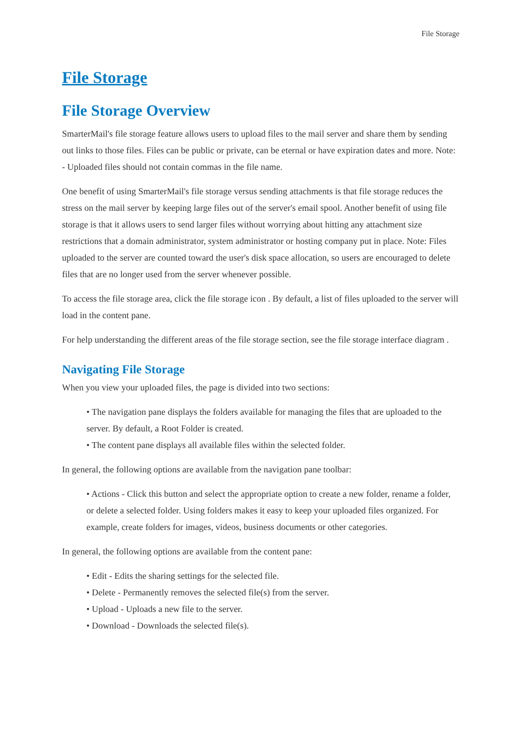File Storage
File Storage
File Storage Overview
SmarterMail's file storage feature allows users to upload files to the mail server and share them by sending out links to those files. Files can be public or private, can be eternal or have expiration dates and more. Note: - Uploaded files should not contain commas in the file name.
One benefit of using SmarterMail's file storage versus sending attachments is that file storage reduces the stress on the mail server by keeping large files out of the server's email spool. Another benefit of using file storage is that it allows users to send larger files without worrying about hitting any attachment size restrictions that a domain administrator, system administrator or hosting company put in place. Note: Files uploaded to the server are counted toward the user's disk space allocation, so users are encouraged to delete files that are no longer used from the server whenever possible.
To access the file storage area, click the file storage icon . By default, a list of files uploaded to the server will load in the content pane.
For help understanding the different areas of the file storage section, see the file storage interface diagram .
Navigating File Storage
When you view your uploaded files, the page is divided into two sections:
• The navigation pane displays the folders available for managing the files that are uploaded to the server. By default, a Root Folder is created.
• The content pane displays all available files within the selected folder.
In general, the following options are available from the navigation pane toolbar:
• Actions - Click this button and select the appropriate option to create a new folder, rename a folder, or delete a selected folder. Using folders makes it easy to keep your uploaded files organized. For example, create folders for images, videos, business documents or other categories.
In general, the following options are available from the content pane:
• Edit - Edits the sharing settings for the selected file.
• Delete - Permanently removes the selected file(s) from the server.
• Upload - Uploads a new file to the server.
• Download - Downloads the selected file(s).